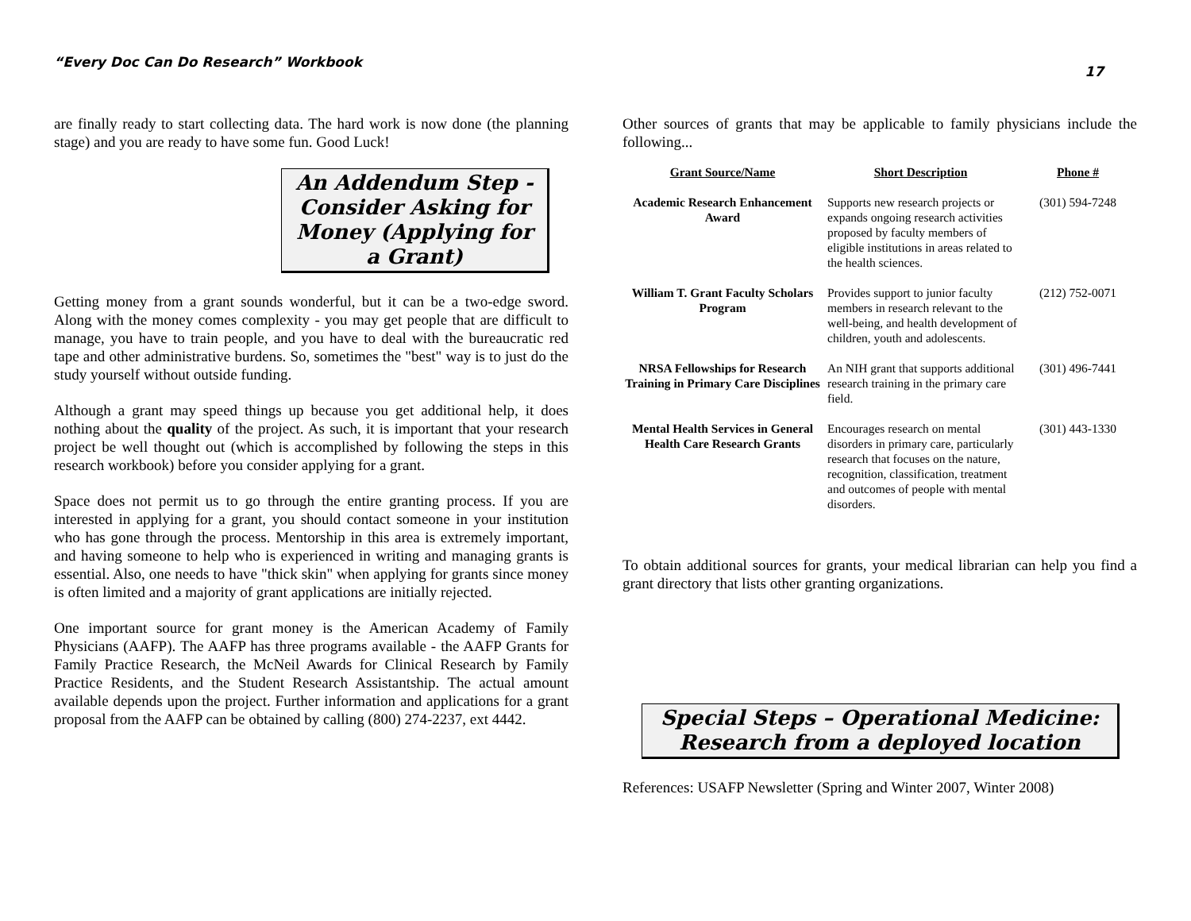“Every Doc Can Do Research” Workbook 17
are finally ready to start collecting data. The hard work is now done (the planning stage) and you are ready to have some fun. Good Luck!
An Addendum Step - Consider Asking for Money (Applying for a Grant)
Getting money from a grant sounds wonderful, but it can be a two-edge sword. Along with the money comes complexity - you may get people that are difficult to manage, you have to train people, and you have to deal with the bureaucratic red tape and other administrative burdens. So, sometimes the "best" way is to just do the study yourself without outside funding.
Although a grant may speed things up because you get additional help, it does nothing about the quality of the project. As such, it is important that your research project be well thought out (which is accomplished by following the steps in this research workbook) before you consider applying for a grant.
Space does not permit us to go through the entire granting process. If you are interested in applying for a grant, you should contact someone in your institution who has gone through the process. Mentorship in this area is extremely important, and having someone to help who is experienced in writing and managing grants is essential. Also, one needs to have "thick skin" when applying for grants since money is often limited and a majority of grant applications are initially rejected.
One important source for grant money is the American Academy of Family Physicians (AAFP). The AAFP has three programs available - the AAFP Grants for Family Practice Research, the McNeil Awards for Clinical Research by Family Practice Residents, and the Student Research Assistantship. The actual amount available depends upon the project. Further information and applications for a grant proposal from the AAFP can be obtained by calling (800) 274-2237, ext 4442.
Other sources of grants that may be applicable to family physicians include the following...
| Grant Source/Name | Short Description | Phone # |
| --- | --- | --- |
| Academic Research Enhancement Award | Supports new research projects or expands ongoing research activities proposed by faculty members of eligible institutions in areas related to the health sciences. | (301) 594-7248 |
| William T. Grant Faculty Scholars Program | Provides support to junior faculty members in research relevant to the well-being, and health development of children, youth and adolescents. | (212) 752-0071 |
| NRSA Fellowships for Research Training in Primary Care Disciplines | An NIH grant that supports additional research training in the primary care field. | (301) 496-7441 |
| Mental Health Services in General Health Care Research Grants | Encourages research on mental disorders in primary care, particularly research that focuses on the nature, recognition, classification, treatment and outcomes of people with mental disorders. | (301) 443-1330 |
To obtain additional sources for grants, your medical librarian can help you find a grant directory that lists other granting organizations.
Special Steps – Operational Medicine: Research from a deployed location
References: USAFP Newsletter (Spring and Winter 2007, Winter 2008)